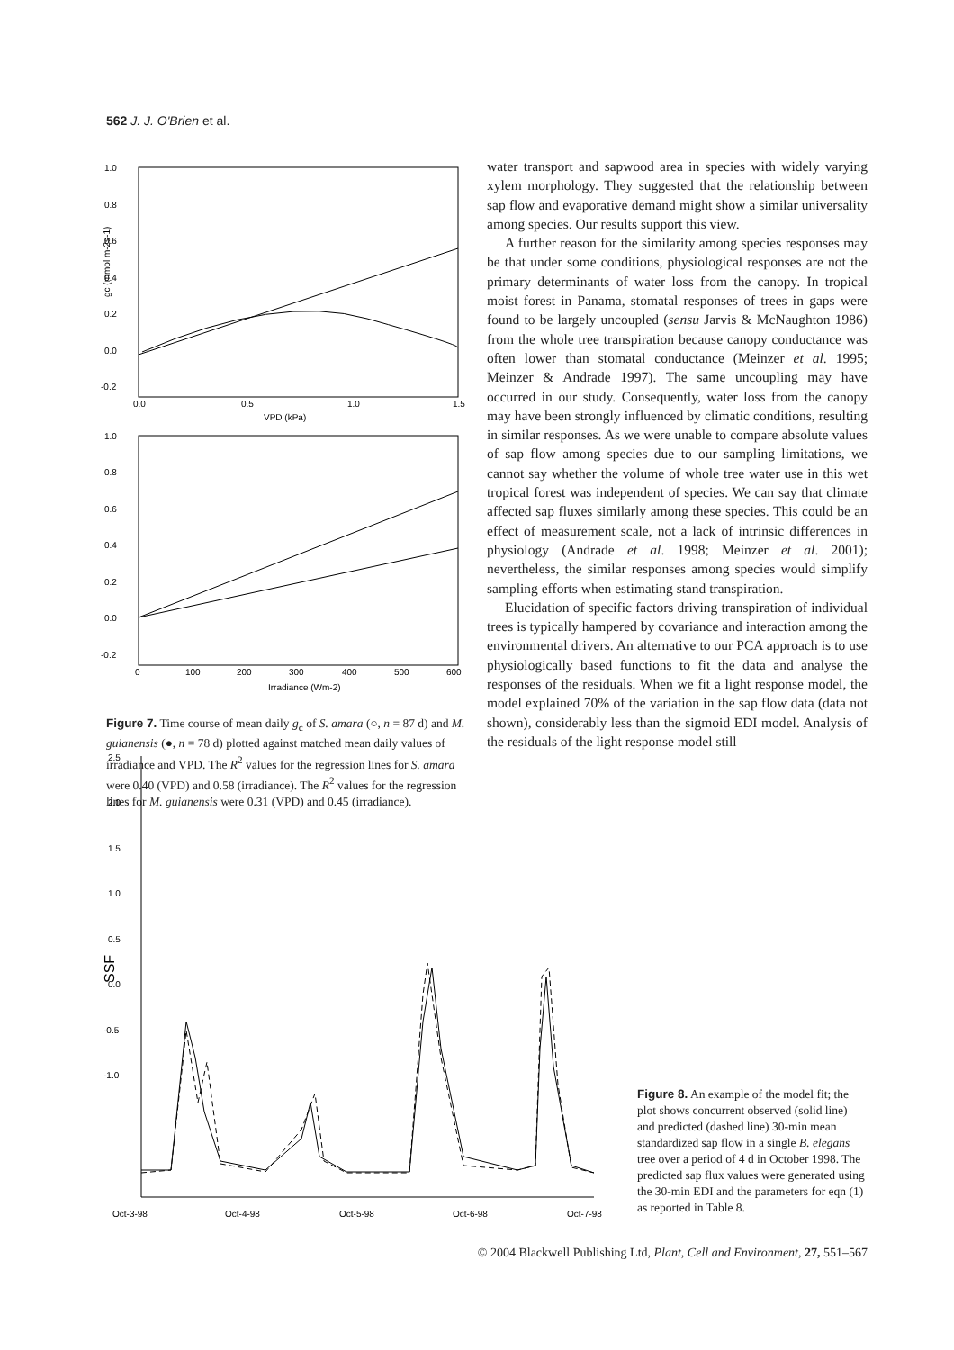562 J. J. O'Brien et al.
1.0
0.8
0.6
0.4
0.2
0.0
-0.2
0.0
0.5
1.0
1.5
VPD (kPa)
gc (mmol m-2s-1)
1.0
0.8
0.6
0.4
0.2
0.0
-0.2
0
100
200
300
400
500
600
Irradiance (Wm-2)
Figure 7. Time course of mean daily g<sub>c</sub> of S. amara (○, n = 87 d) and M. guianensis (●, n = 78 d) plotted against matched mean daily values of irradiance and VPD. The R<sup>2</sup> values for the regression lines for S. amara were 0.40 (VPD) and 0.58 (irradiance). The R<sup>2</sup> values for the regression lines for M. guianensis were 0.31 (VPD) and 0.45 (irradiance).
water transport and sapwood area in species with widely varying xylem morphology. They suggested that the relationship between sap flow and evaporative demand might show a similar universality among species. Our results support this view.
A further reason for the similarity among species responses may be that under some conditions, physiological responses are not the primary determinants of water loss from the canopy. In tropical moist forest in Panama, stomatal responses of trees in gaps were found to be largely uncoupled (sensu Jarvis & McNaughton 1986) from the whole tree transpiration because canopy conductance was often lower than stomatal conductance (Meinzer et al. 1995; Meinzer & Andrade 1997). The same uncoupling may have occurred in our study. Consequently, water loss from the canopy may have been strongly influenced by climatic conditions, resulting in similar responses. As we were unable to compare absolute values of sap flow among species due to our sampling limitations, we cannot say whether the volume of whole tree water use in this wet tropical forest was independent of species. We can say that climate affected sap fluxes similarly among these species. This could be an effect of measurement scale, not a lack of intrinsic differences in physiology (Andrade et al. 1998; Meinzer et al. 2001); nevertheless, the similar responses among species would simplify sampling efforts when estimating stand transpiration.
Elucidation of specific factors driving transpiration of individual trees is typically hampered by covariance and interaction among the environmental drivers. An alternative to our PCA approach is to use physiologically based functions to fit the data and analyse the responses of the residuals. When we fit a light response model, the model explained 70% of the variation in the sap flow data (data not shown), considerably less than the sigmoid EDI model. Analysis of the residuals of the light response model still
2.5
2.0
1.5
1.0
0.5
0.0
-0.5
-1.0
SSF
Oct-3-98
Oct-4-98
Oct-5-98
Oct-6-98
Oct-7-98
Figure 8. An example of the model fit; the plot shows concurrent observed (solid line) and predicted (dashed line) 30-min mean standardized sap flow in a single B. elegans tree over a period of 4 d in October 1998. The predicted sap flux values were generated using the 30-min EDI and the parameters for eqn (1) as reported in Table 8.
© 2004 Blackwell Publishing Ltd, Plant, Cell and Environment, 27, 551–567